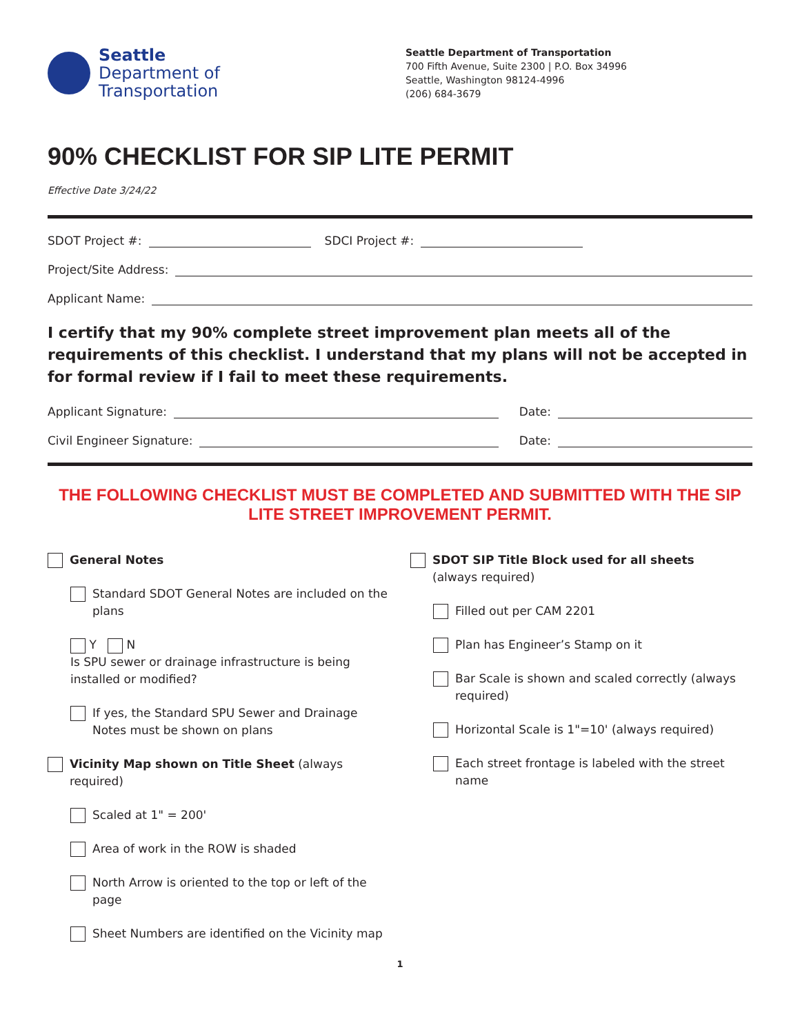Seattle
Department of
Transportation
Seattle Department of Transportation
700 Fifth Avenue, Suite 2300 | P.O. Box 34996
Seattle, Washington 98124-4996
(206) 684-3679
90% CHECKLIST FOR SIP LITE PERMIT
Effective Date 3/24/22
SDOT Project #: SDCI Project #:
Project/Site Address:
Applicant Name:
I certify that my 90% complete street improvement plan meets all of the requirements of this checklist. I understand that my plans will not be accepted in for formal review if I fail to meet these requirements.
Applicant Signature: Date:
Civil Engineer Signature: Date:
THE FOLLOWING CHECKLIST MUST BE COMPLETED AND SUBMITTED WITH THE SIP LITE STREET IMPROVEMENT PERMIT.
General Notes
Standard SDOT General Notes are included on the plans
Y N
Is SPU sewer or drainage infrastructure is being installed or modified?
If yes, the Standard SPU Sewer and Drainage Notes must be shown on plans
Vicinity Map shown on Title Sheet (always required)
Scaled at 1" = 200'
Area of work in the ROW is shaded
North Arrow is oriented to the top or left of the page
Sheet Numbers are identified on the Vicinity map
SDOT SIP Title Block used for all sheets
(always required)
Filled out per CAM 2201
Plan has Engineer’s Stamp on it
Bar Scale is shown and scaled correctly (always required)
Horizontal Scale is 1"=10' (always required)
Each street frontage is labeled with the street name
1